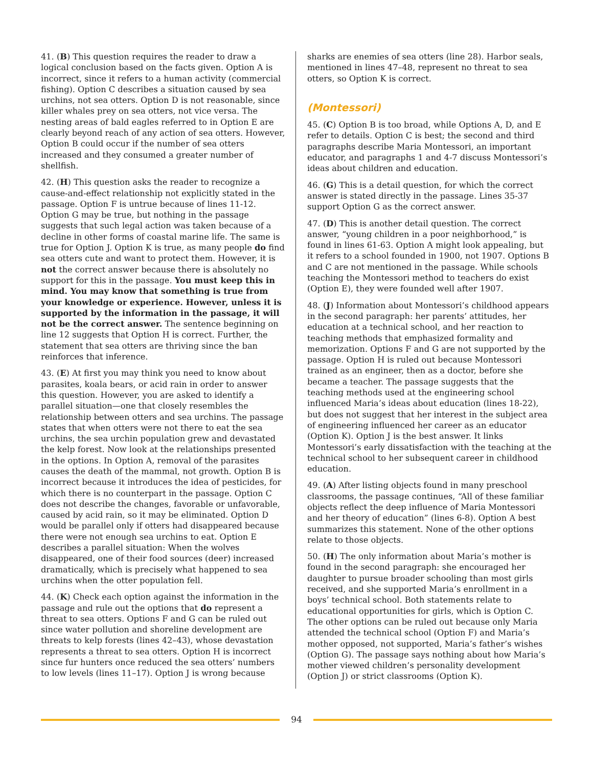41. (B) This question requires the reader to draw a logical conclusion based on the facts given. Option A is incorrect, since it refers to a human activity (commercial fishing). Option C describes a situation caused by sea urchins, not sea otters. Option D is not reasonable, since killer whales prey on sea otters, not vice versa. The nesting areas of bald eagles referred to in Option E are clearly beyond reach of any action of sea otters. However, Option B could occur if the number of sea otters increased and they consumed a greater number of shellfish.
42. (H) This question asks the reader to recognize a cause-and-effect relationship not explicitly stated in the passage. Option F is untrue because of lines 11-12. Option G may be true, but nothing in the passage suggests that such legal action was taken because of a decline in other forms of coastal marine life. The same is true for Option J. Option K is true, as many people do find sea otters cute and want to protect them. However, it is not the correct answer because there is absolutely no support for this in the passage. You must keep this in mind. You may know that something is true from your knowledge or experience. However, unless it is supported by the information in the passage, it will not be the correct answer. The sentence beginning on line 12 suggests that Option H is correct. Further, the statement that sea otters are thriving since the ban reinforces that inference.
43. (E) At first you may think you need to know about parasites, koala bears, or acid rain in order to answer this question. However, you are asked to identify a parallel situation—one that closely resembles the relationship between otters and sea urchins. The passage states that when otters were not there to eat the sea urchins, the sea urchin population grew and devastated the kelp forest. Now look at the relationships presented in the options. In Option A, removal of the parasites causes the death of the mammal, not growth. Option B is incorrect because it introduces the idea of pesticides, for which there is no counterpart in the passage. Option C does not describe the changes, favorable or unfavorable, caused by acid rain, so it may be eliminated. Option D would be parallel only if otters had disappeared because there were not enough sea urchins to eat. Option E describes a parallel situation: When the wolves disappeared, one of their food sources (deer) increased dramatically, which is precisely what happened to sea urchins when the otter population fell.
44. (K) Check each option against the information in the passage and rule out the options that do represent a threat to sea otters. Options F and G can be ruled out since water pollution and shoreline development are threats to kelp forests (lines 42–43), whose devastation represents a threat to sea otters. Option H is incorrect since fur hunters once reduced the sea otters’ numbers to low levels (lines 11–17). Option J is wrong because
sharks are enemies of sea otters (line 28). Harbor seals, mentioned in lines 47–48, represent no threat to sea otters, so Option K is correct.
(Montessori)
45. (C) Option B is too broad, while Options A, D, and E refer to details. Option C is best; the second and third paragraphs describe Maria Montessori, an important educator, and paragraphs 1 and 4-7 discuss Montessori’s ideas about children and education.
46. (G) This is a detail question, for which the correct answer is stated directly in the passage. Lines 35-37 support Option G as the correct answer.
47. (D) This is another detail question. The correct answer, “young children in a poor neighborhood,” is found in lines 61-63. Option A might look appealing, but it refers to a school founded in 1900, not 1907. Options B and C are not mentioned in the passage. While schools teaching the Montessori method to teachers do exist (Option E), they were founded well after 1907.
48. (J) Information about Montessori’s childhood appears in the second paragraph: her parents’ attitudes, her education at a technical school, and her reaction to teaching methods that emphasized formality and memorization. Options F and G are not supported by the passage. Option H is ruled out because Montessori trained as an engineer, then as a doctor, before she became a teacher. The passage suggests that the teaching methods used at the engineering school influenced Maria’s ideas about education (lines 18-22), but does not suggest that her interest in the subject area of engineering influenced her career as an educator (Option K). Option J is the best answer. It links Montessori’s early dissatisfaction with the teaching at the technical school to her subsequent career in childhood education.
49. (A) After listing objects found in many preschool classrooms, the passage continues, “All of these familiar objects reflect the deep influence of Maria Montessori and her theory of education” (lines 6-8). Option A best summarizes this statement. None of the other options relate to those objects.
50. (H) The only information about Maria’s mother is found in the second paragraph: she encouraged her daughter to pursue broader schooling than most girls received, and she supported Maria’s enrollment in a boys’ technical school. Both statements relate to educational opportunities for girls, which is Option C. The other options can be ruled out because only Maria attended the technical school (Option F) and Maria’s mother opposed, not supported, Maria’s father’s wishes (Option G). The passage says nothing about how Maria’s mother viewed children’s personality development (Option J) or strict classrooms (Option K).
94